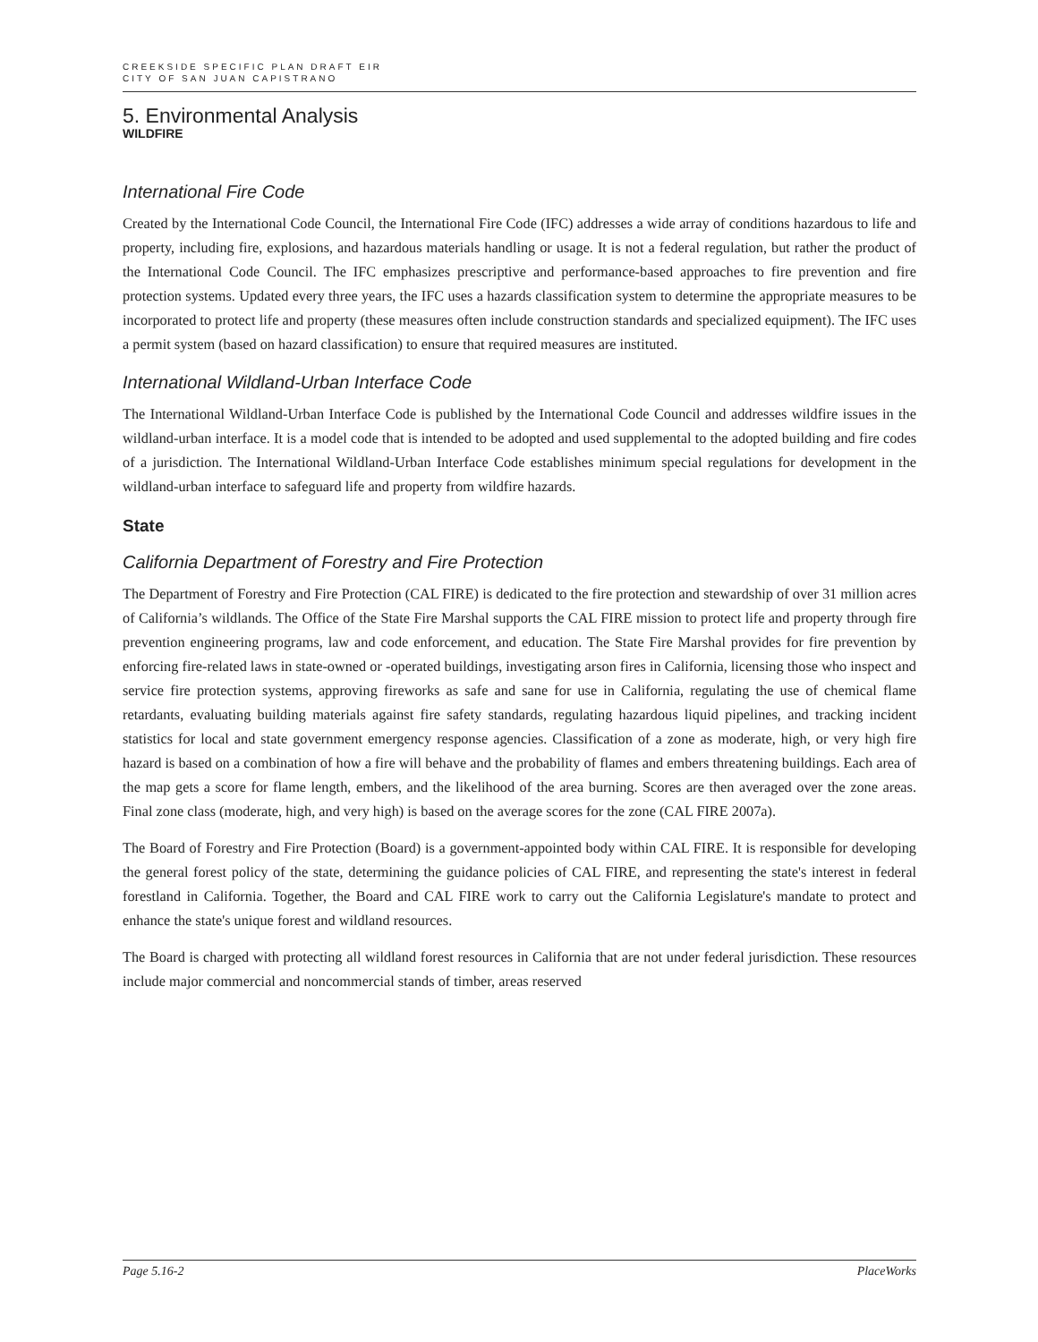CREEKSIDE SPECIFIC PLAN DRAFT EIR
CITY OF SAN JUAN CAPISTRANO
5. Environmental Analysis
WILDFIRE
International Fire Code
Created by the International Code Council, the International Fire Code (IFC) addresses a wide array of conditions hazardous to life and property, including fire, explosions, and hazardous materials handling or usage. It is not a federal regulation, but rather the product of the International Code Council. The IFC emphasizes prescriptive and performance-based approaches to fire prevention and fire protection systems. Updated every three years, the IFC uses a hazards classification system to determine the appropriate measures to be incorporated to protect life and property (these measures often include construction standards and specialized equipment). The IFC uses a permit system (based on hazard classification) to ensure that required measures are instituted.
International Wildland-Urban Interface Code
The International Wildland-Urban Interface Code is published by the International Code Council and addresses wildfire issues in the wildland-urban interface. It is a model code that is intended to be adopted and used supplemental to the adopted building and fire codes of a jurisdiction. The International Wildland-Urban Interface Code establishes minimum special regulations for development in the wildland-urban interface to safeguard life and property from wildfire hazards.
State
California Department of Forestry and Fire Protection
The Department of Forestry and Fire Protection (CAL FIRE) is dedicated to the fire protection and stewardship of over 31 million acres of California’s wildlands. The Office of the State Fire Marshal supports the CAL FIRE mission to protect life and property through fire prevention engineering programs, law and code enforcement, and education. The State Fire Marshal provides for fire prevention by enforcing fire-related laws in state-owned or -operated buildings, investigating arson fires in California, licensing those who inspect and service fire protection systems, approving fireworks as safe and sane for use in California, regulating the use of chemical flame retardants, evaluating building materials against fire safety standards, regulating hazardous liquid pipelines, and tracking incident statistics for local and state government emergency response agencies. Classification of a zone as moderate, high, or very high fire hazard is based on a combination of how a fire will behave and the probability of flames and embers threatening buildings. Each area of the map gets a score for flame length, embers, and the likelihood of the area burning. Scores are then averaged over the zone areas. Final zone class (moderate, high, and very high) is based on the average scores for the zone (CAL FIRE 2007a).
The Board of Forestry and Fire Protection (Board) is a government-appointed body within CAL FIRE. It is responsible for developing the general forest policy of the state, determining the guidance policies of CAL FIRE, and representing the state's interest in federal forestland in California. Together, the Board and CAL FIRE work to carry out the California Legislature's mandate to protect and enhance the state's unique forest and wildland resources.
The Board is charged with protecting all wildland forest resources in California that are not under federal jurisdiction. These resources include major commercial and noncommercial stands of timber, areas reserved
Page 5.16-2 PlaceWorks